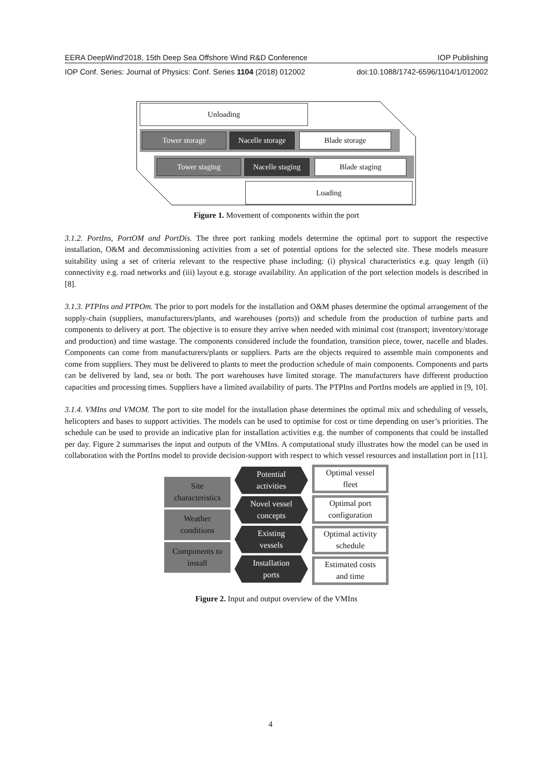EERA DeepWind'2018, 15th Deep Sea Offshore Wind R&D Conference IOP Publishing
IOP Conf. Series: Journal of Physics: Conf. Series 1104 (2018) 012002 doi:10.1088/1742-6596/1104/1/012002
Unloading
Tower storage
Nacelle storage
Blade storage
Tower staging
Nacelle staging
Blade staging
Loading
Figure 1. Movement of components within the port
3.1.2. PortIns, PortOM and PortDis. The three port ranking models determine the optimal port to support the respective installation, O&M and decommissioning activities from a set of potential options for the selected site. These models measure suitability using a set of criteria relevant to the respective phase including: (i) physical characteristics e.g. quay length (ii) connectivity e.g. road networks and (iii) layout e.g. storage availability. An application of the port selection models is described in [8].
3.1.3. PTPIns and PTPOm. The prior to port models for the installation and O&M phases determine the optimal arrangement of the supply-chain (suppliers, manufacturers/plants, and warehouses (ports)) and schedule from the production of turbine parts and components to delivery at port. The objective is to ensure they arrive when needed with minimal cost (transport; inventory/storage and production) and time wastage. The components considered include the foundation, transition piece, tower, nacelle and blades. Components can come from manufacturers/plants or suppliers. Parts are the objects required to assemble main components and come from suppliers. They must be delivered to plants to meet the production schedule of main components. Components and parts can be delivered by land, sea or both. The port warehouses have limited storage. The manufacturers have different production capacities and processing times. Suppliers have a limited availability of parts. The PTPIns and PortIns models are applied in [9, 10].
3.1.4. VMIns and VMOM. The port to site model for the installation phase determines the optimal mix and scheduling of vessels, helicopters and bases to support activities. The models can be used to optimise for cost or time depending on user’s priorities. The schedule can be used to provide an indicative plan for installation activities e.g. the number of components that could be installed per day. Figure 2 summarises the input and outputs of the VMIns. A computational study illustrates how the model can be used in collaboration with the PortIns model to provide decision-support with respect to which vessel resources and installation port in [11].
Site
characteristics
Weather
conditions
Components to
install
Potential
activities
Novel vessel
concepts
Existing
vessels
Installation
ports
Optimal vessel
fleet
Optimal port
configuration
Optimal activity
schedule
Estimated costs
and time
Figure 2. Input and output overview of the VMIns
4